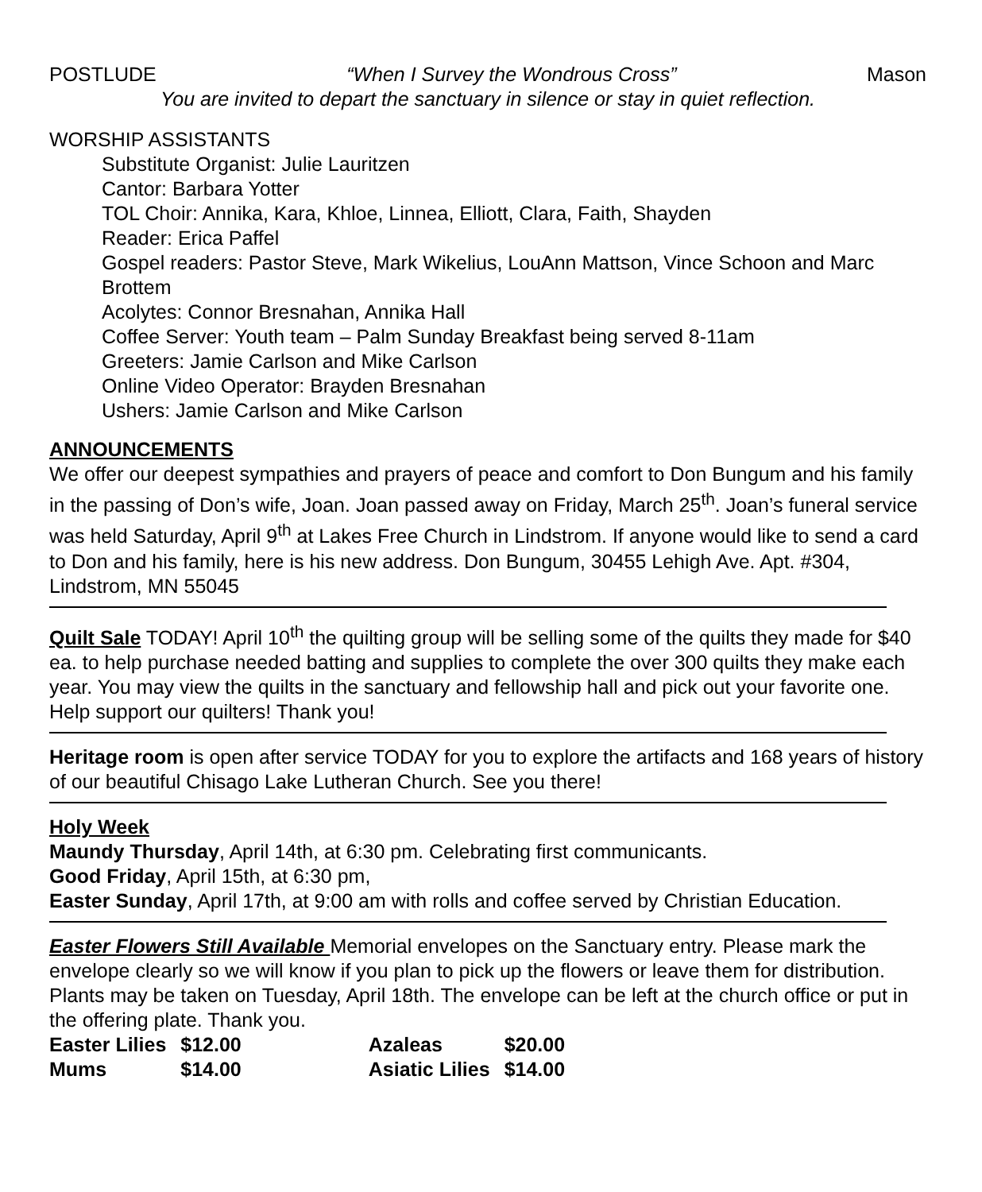POSTLUDE “When I Survey the Wondrous Cross” Mason
You are invited to depart the sanctuary in silence or stay in quiet reflection.
WORSHIP ASSISTANTS
Substitute Organist: Julie Lauritzen
Cantor: Barbara Yotter
TOL Choir: Annika, Kara, Khloe, Linnea, Elliott, Clara, Faith, Shayden
Reader: Erica Paffel
Gospel readers: Pastor Steve, Mark Wikelius, LouAnn Mattson, Vince Schoon and Marc Brottem
Acolytes: Connor Bresnahan, Annika Hall
Coffee Server: Youth team – Palm Sunday Breakfast being served 8-11am
Greeters: Jamie Carlson and Mike Carlson
Online Video Operator: Brayden Bresnahan
Ushers: Jamie Carlson and Mike Carlson
ANNOUNCEMENTS
We offer our deepest sympathies and prayers of peace and comfort to Don Bungum and his family in the passing of Don’s wife, Joan. Joan passed away on Friday, March 25<sup>th</sup>. Joan’s funeral service was held Saturday, April 9<sup>th</sup> at Lakes Free Church in Lindstrom. If anyone would like to send a card to Don and his family, here is his new address. Don Bungum, 30455 Lehigh Ave. Apt. #304, Lindstrom, MN 55045
Quilt Sale TODAY! April 10<sup>th</sup> the quilting group will be selling some of the quilts they made for $40 ea. to help purchase needed batting and supplies to complete the over 300 quilts they make each year. You may view the quilts in the sanctuary and fellowship hall and pick out your favorite one. Help support our quilters! Thank you!
Heritage room is open after service TODAY for you to explore the artifacts and 168 years of history of our beautiful Chisago Lake Lutheran Church. See you there!
Holy Week
Maundy Thursday, April 14th, at 6:30 pm. Celebrating first communicants.
Good Friday, April 15th, at 6:30 pm,
Easter Sunday, April 17th, at 9:00 am with rolls and coffee served by Christian Education.
Easter Flowers Still Available Memorial envelopes on the Sanctuary entry. Please mark the envelope clearly so we will know if you plan to pick up the flowers or leave them for distribution. Plants may be taken on Tuesday, April 18th. The envelope can be left at the church office or put in the offering plate. Thank you.
| Easter Lilies | $12.00 | Azaleas | $20.00 |
| Mums | $14.00 | Asiatic Lilies | $14.00 |